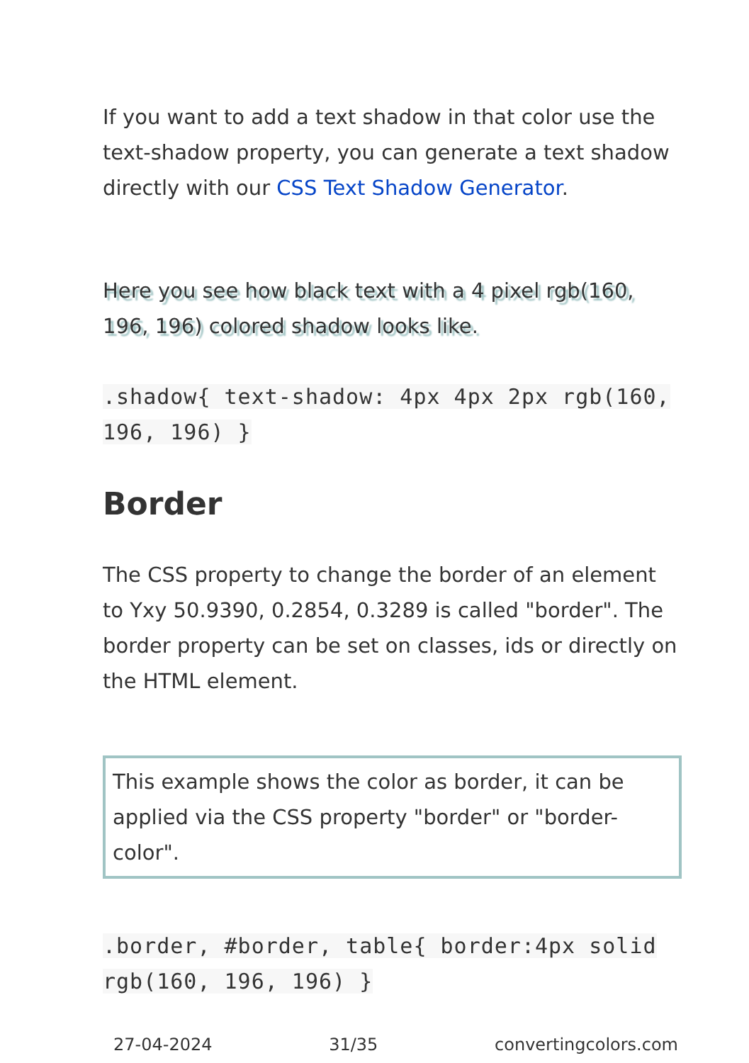If you want to add a text shadow in that color use the text-shadow property, you can generate a text shadow directly with our CSS Text Shadow Generator.
Here you see how black text with a 4 pixel rgb(160, 196, 196) colored shadow looks like.
.shadow{ text-shadow: 4px 4px 2px rgb(160, 196, 196) }
Border
The CSS property to change the border of an element to Yxy 50.9390, 0.2854, 0.3289 is called "border". The border property can be set on classes, ids or directly on the HTML element.
This example shows the color as border, it can be applied via the CSS property "border" or "border-color".
.border, #border, table{ border:4px solid rgb(160, 196, 196) }
27-04-2024 31/35 convertingcolors.com